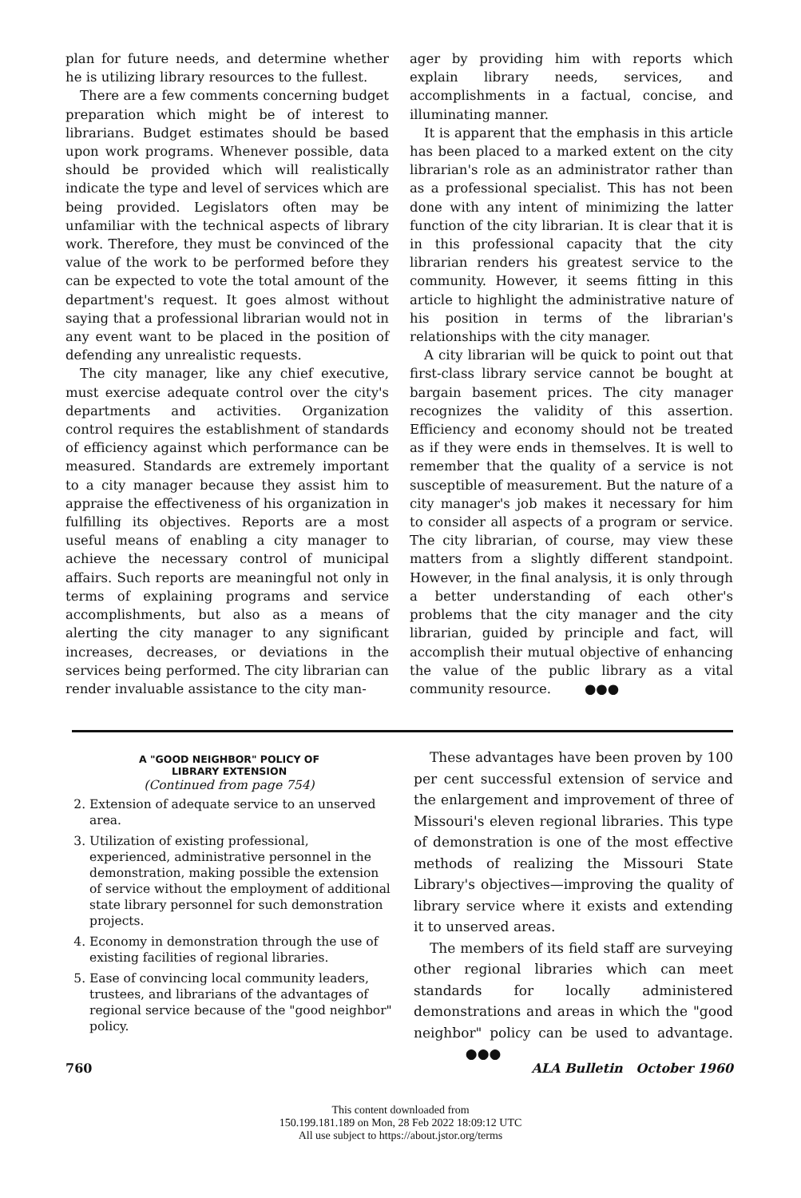plan for future needs, and determine whether he is utilizing library resources to the fullest.
There are a few comments concerning budget preparation which might be of interest to librarians. Budget estimates should be based upon work programs. Whenever possible, data should be provided which will realistically indicate the type and level of services which are being provided. Legislators often may be unfamiliar with the technical aspects of library work. Therefore, they must be convinced of the value of the work to be performed before they can be expected to vote the total amount of the department's request. It goes almost without saying that a professional librarian would not in any event want to be placed in the position of defending any unrealistic requests.
The city manager, like any chief executive, must exercise adequate control over the city's departments and activities. Organization control requires the establishment of standards of efficiency against which performance can be measured. Standards are extremely important to a city manager because they assist him to appraise the effectiveness of his organization in fulfilling its objectives. Reports are a most useful means of enabling a city manager to achieve the necessary control of municipal affairs. Such reports are meaningful not only in terms of explaining programs and service accomplishments, but also as a means of alerting the city manager to any significant increases, decreases, or deviations in the services being performed. The city librarian can render invaluable assistance to the city man-
ager by providing him with reports which explain library needs, services, and accomplishments in a factual, concise, and illuminating manner.
It is apparent that the emphasis in this article has been placed to a marked extent on the city librarian's role as an administrator rather than as a professional specialist. This has not been done with any intent of minimizing the latter function of the city librarian. It is clear that it is in this professional capacity that the city librarian renders his greatest service to the community. However, it seems fitting in this article to highlight the administrative nature of his position in terms of the librarian's relationships with the city manager.
A city librarian will be quick to point out that first-class library service cannot be bought at bargain basement prices. The city manager recognizes the validity of this assertion. Efficiency and economy should not be treated as if they were ends in themselves. It is well to remember that the quality of a service is not susceptible of measurement. But the nature of a city manager's job makes it necessary for him to consider all aspects of a program or service. The city librarian, of course, may view these matters from a slightly different standpoint. However, in the final analysis, it is only through a better understanding of each other's problems that the city manager and the city librarian, guided by principle and fact, will accomplish their mutual objective of enhancing the value of the public library as a vital community resource. ●●●
A "GOOD NEIGHBOR" POLICY OF
LIBRARY EXTENSION
(Continued from page 754)
2. Extension of adequate service to an unserved area.
3. Utilization of existing professional, experienced, administrative personnel in the demonstration, making possible the extension of service without the employment of additional state library personnel for such demonstration projects.
4. Economy in demonstration through the use of existing facilities of regional libraries.
5. Ease of convincing local community leaders, trustees, and librarians of the advantages of regional service because of the "good neighbor" policy.
These advantages have been proven by 100 per cent successful extension of service and the enlargement and improvement of three of Missouri's eleven regional libraries. This type of demonstration is one of the most effective methods of realizing the Missouri State Library's objectives—improving the quality of library service where it exists and extending it to unserved areas.
The members of its field staff are surveying other regional libraries which can meet standards for locally administered demonstrations and areas in which the "good neighbor" policy can be used to advantage. ●●●
760 ALA Bulletin October 1960
This content downloaded from
150.199.181.189 on Mon, 28 Feb 2022 18:09:12 UTC
All use subject to https://about.jstor.org/terms